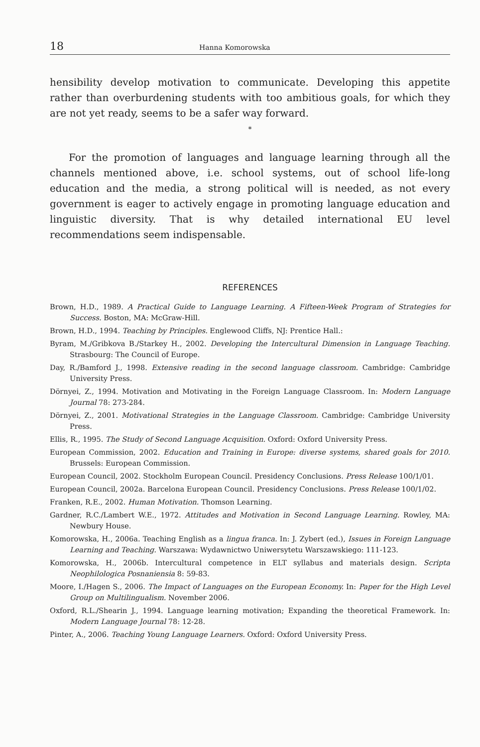18 Hanna Komorowska
hensibility develop motivation to communicate. Developing this appetite rather than overburdening students with too ambitious goals, for which they are not yet ready, seems to be a safer way forward.
*
For the promotion of languages and language learning through all the channels mentioned above, i.e. school systems, out of school life-long education and the media, a strong political will is needed, as not every government is eager to actively engage in promoting language education and linguistic diversity. That is why detailed international EU level recommendations seem indispensable.
REFERENCES
Brown, H.D., 1989. A Practical Guide to Language Learning. A Fifteen-Week Program of Strategies for Success. Boston, MA: McGraw-Hill.
Brown, H.D., 1994. Teaching by Principles. Englewood Cliffs, NJ: Prentice Hall.:
Byram, M./Gribkova B./Starkey H., 2002. Developing the Intercultural Dimension in Language Teaching. Strasbourg: The Council of Europe.
Day, R./Bamford J., 1998. Extensive reading in the second language classroom. Cambridge: Cambridge University Press.
Dörnyei, Z., 1994. Motivation and Motivating in the Foreign Language Classroom. In: Modern Language Journal 78: 273-284.
Dörnyei, Z., 2001. Motivational Strategies in the Language Classroom. Cambridge: Cambridge University Press.
Ellis, R., 1995. The Study of Second Language Acquisition. Oxford: Oxford University Press.
European Commission, 2002. Education and Training in Europe: diverse systems, shared goals for 2010. Brussels: European Commission.
European Council, 2002. Stockholm European Council. Presidency Conclusions. Press Release 100/1/01.
European Council, 2002a. Barcelona European Council. Presidency Conclusions. Press Release 100/1/02.
Franken, R.E., 2002. Human Motivation. Thomson Learning.
Gardner, R.C./Lambert W.E., 1972. Attitudes and Motivation in Second Language Learning. Rowley, MA: Newbury House.
Komorowska, H., 2006a. Teaching English as a lingua franca. In: J. Zybert (ed.), Issues in Foreign Language Learning and Teaching. Warszawa: Wydawnictwo Uniwersytetu Warszawskiego: 111-123.
Komorowska, H., 2006b. Intercultural competence in ELT syllabus and materials design. Scripta Neophilologica Posnaniensia 8: 59-83.
Moore, I./Hagen S., 2006. The Impact of Languages on the European Economy. In: Paper for the High Level Group on Multilingualism. November 2006.
Oxford, R.L./Shearin J., 1994. Language learning motivation; Expanding the theoretical Framework. In: Modern Language Journal 78: 12-28.
Pinter, A., 2006. Teaching Young Language Learners. Oxford: Oxford University Press.